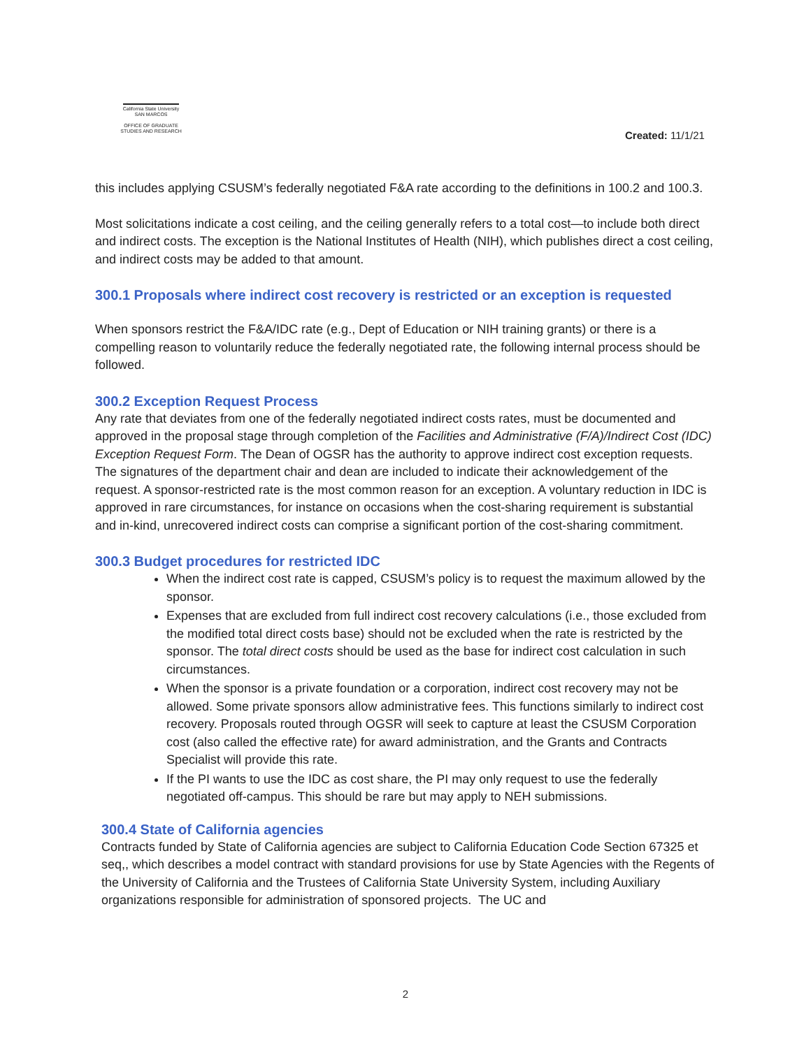California State University
SAN MARCOS
OFFICE OF GRADUATE
STUDIES AND RESEARCH
Created: 11/1/21
this includes applying CSUSM’s federally negotiated F&A rate according to the definitions in 100.2 and 100.3.
Most solicitations indicate a cost ceiling, and the ceiling generally refers to a total cost—to include both direct and indirect costs. The exception is the National Institutes of Health (NIH), which publishes direct a cost ceiling, and indirect costs may be added to that amount.
300.1 Proposals where indirect cost recovery is restricted or an exception is requested
When sponsors restrict the F&A/IDC rate (e.g., Dept of Education or NIH training grants) or there is a compelling reason to voluntarily reduce the federally negotiated rate, the following internal process should be followed.
300.2 Exception Request Process
Any rate that deviates from one of the federally negotiated indirect costs rates, must be documented and approved in the proposal stage through completion of the Facilities and Administrative (F/A)/Indirect Cost (IDC) Exception Request Form. The Dean of OGSR has the authority to approve indirect cost exception requests. The signatures of the department chair and dean are included to indicate their acknowledgement of the request. A sponsor-restricted rate is the most common reason for an exception. A voluntary reduction in IDC is approved in rare circumstances, for instance on occasions when the cost-sharing requirement is substantial and in-kind, unrecovered indirect costs can comprise a significant portion of the cost-sharing commitment.
300.3 Budget procedures for restricted IDC
When the indirect cost rate is capped, CSUSM’s policy is to request the maximum allowed by the sponsor.
Expenses that are excluded from full indirect cost recovery calculations (i.e., those excluded from the modified total direct costs base) should not be excluded when the rate is restricted by the sponsor. The total direct costs should be used as the base for indirect cost calculation in such circumstances.
When the sponsor is a private foundation or a corporation, indirect cost recovery may not be allowed. Some private sponsors allow administrative fees. This functions similarly to indirect cost recovery. Proposals routed through OGSR will seek to capture at least the CSUSM Corporation cost (also called the effective rate) for award administration, and the Grants and Contracts Specialist will provide this rate.
If the PI wants to use the IDC as cost share, the PI may only request to use the federally negotiated off-campus. This should be rare but may apply to NEH submissions.
300.4 State of California agencies
Contracts funded by State of California agencies are subject to California Education Code Section 67325 et seq,, which describes a model contract with standard provisions for use by State Agencies with the Regents of the University of California and the Trustees of California State University System, including Auxiliary organizations responsible for administration of sponsored projects. The UC and
2